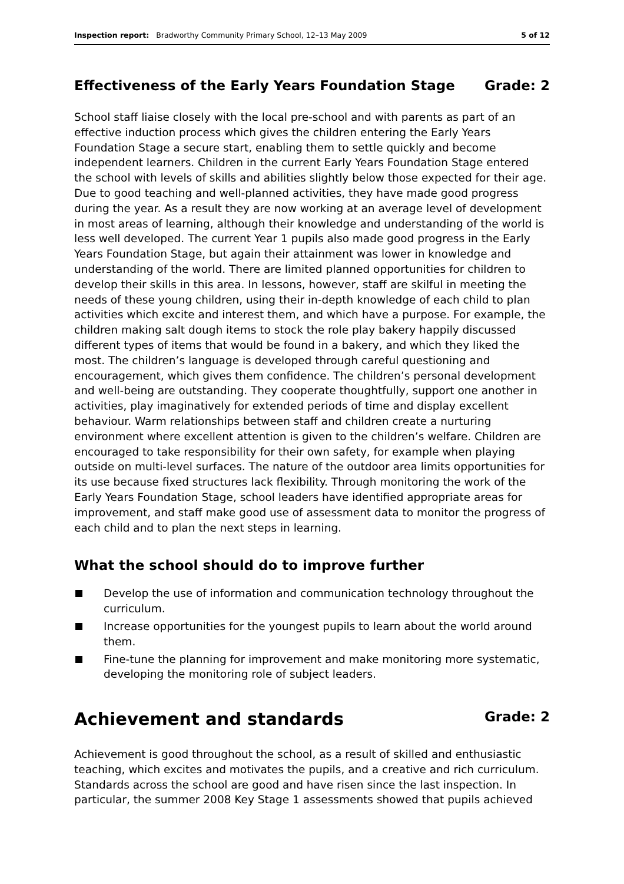Inspection report: Bradworthy Community Primary School, 12–13 May 2009 5 of 12
Effectiveness of the Early Years Foundation Stage Grade: 2
School staff liaise closely with the local pre-school and with parents as part of an effective induction process which gives the children entering the Early Years Foundation Stage a secure start, enabling them to settle quickly and become independent learners. Children in the current Early Years Foundation Stage entered the school with levels of skills and abilities slightly below those expected for their age. Due to good teaching and well-planned activities, they have made good progress during the year. As a result they are now working at an average level of development in most areas of learning, although their knowledge and understanding of the world is less well developed. The current Year 1 pupils also made good progress in the Early Years Foundation Stage, but again their attainment was lower in knowledge and understanding of the world. There are limited planned opportunities for children to develop their skills in this area. In lessons, however, staff are skilful in meeting the needs of these young children, using their in-depth knowledge of each child to plan activities which excite and interest them, and which have a purpose. For example, the children making salt dough items to stock the role play bakery happily discussed different types of items that would be found in a bakery, and which they liked the most. The children’s language is developed through careful questioning and encouragement, which gives them confidence. The children’s personal development and well-being are outstanding. They cooperate thoughtfully, support one another in activities, play imaginatively for extended periods of time and display excellent behaviour. Warm relationships between staff and children create a nurturing environment where excellent attention is given to the children’s welfare. Children are encouraged to take responsibility for their own safety, for example when playing outside on multi-level surfaces. The nature of the outdoor area limits opportunities for its use because fixed structures lack flexibility. Through monitoring the work of the Early Years Foundation Stage, school leaders have identified appropriate areas for improvement, and staff make good use of assessment data to monitor the progress of each child and to plan the next steps in learning.
What the school should do to improve further
Develop the use of information and communication technology throughout the curriculum.
Increase opportunities for the youngest pupils to learn about the world around them.
Fine-tune the planning for improvement and make monitoring more systematic, developing the monitoring role of subject leaders.
Achievement and standards Grade: 2
Achievement is good throughout the school, as a result of skilled and enthusiastic teaching, which excites and motivates the pupils, and a creative and rich curriculum. Standards across the school are good and have risen since the last inspection. In particular, the summer 2008 Key Stage 1 assessments showed that pupils achieved